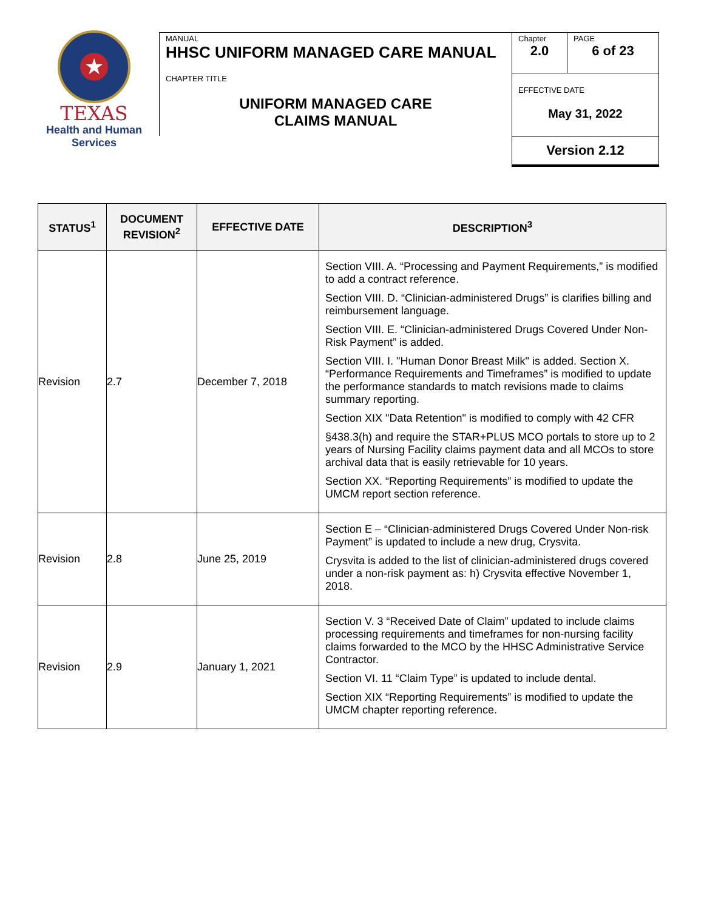★
TEXAS
Health and Human
Services
| MANUAL HHSC UNIFORM MANAGED CARE MANUAL | Chapter 2.0 | PAGE 6 of 23 |
| CHAPTER TITLE UNIFORM MANAGED CARE CLAIMS MANUAL | EFFECTIVE DATE May 31, 2022 | |
| | Version 2.12 | |
| STATUS<sup>1</sup> | DOCUMENT REVISION<sup>2</sup> | EFFECTIVE DATE | DESCRIPTION<sup>3</sup> |
| --- | --- | --- | --- |
| Revision | 2.7 | December 7, 2018 | Section VIII. A. “Processing and Payment Requirements,” is modified to add a contract reference. Section VIII. D. “Clinician-administered Drugs” is clarifies billing and reimbursement language. Section VIII. E. “Clinician-administered Drugs Covered Under Non-Risk Payment” is added. Section VIII. I. "Human Donor Breast Milk" is added. Section X. “Performance Requirements and Timeframes” is modified to update the performance standards to match revisions made to claims summary reporting. Section XIX "Data Retention" is modified to comply with 42 CFR §438.3(h) and require the STAR+PLUS MCO portals to store up to 2 years of Nursing Facility claims payment data and all MCOs to store archival data that is easily retrievable for 10 years. Section XX. “Reporting Requirements” is modified to update the UMCM report section reference. |
| Revision | 2.8 | June 25, 2019 | Section E – “Clinician-administered Drugs Covered Under Non-risk Payment” is updated to include a new drug, Crysvita. Crysvita is added to the list of clinician-administered drugs covered under a non-risk payment as: h) Crysvita effective November 1, 2018. |
| Revision | 2.9 | January 1, 2021 | Section V. 3 “Received Date of Claim” updated to include claims processing requirements and timeframes for non-nursing facility claims forwarded to the MCO by the HHSC Administrative Service Contractor. Section VI. 11 “Claim Type” is updated to include dental. Section XIX “Reporting Requirements” is modified to update the UMCM chapter reporting reference. |